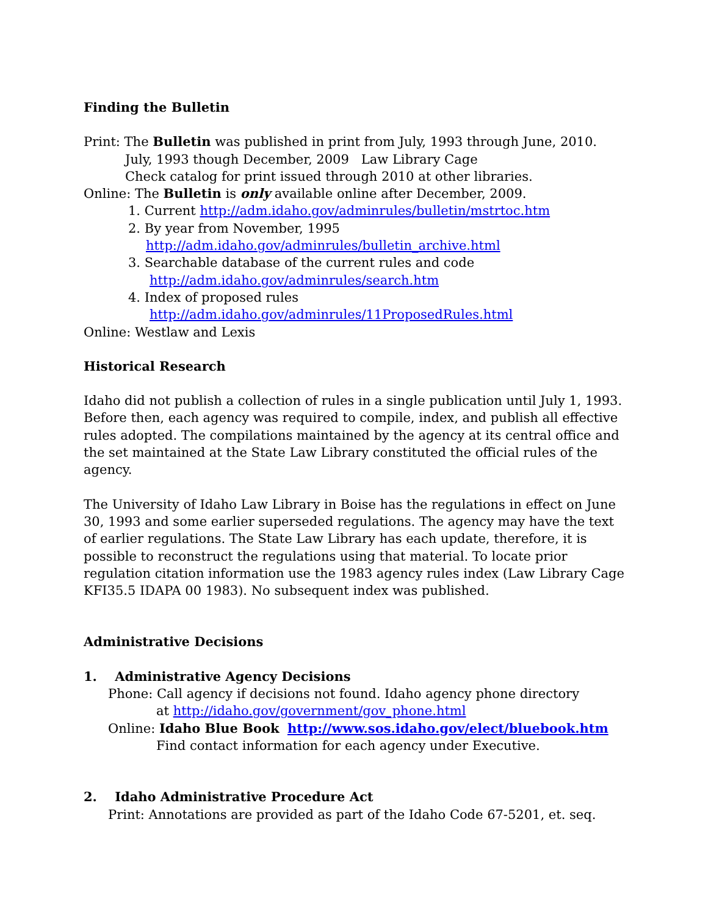Finding the Bulletin
Print: The Bulletin was published in print from July, 1993 through June, 2010.
July, 1993 though December, 2009 Law Library Cage
Check catalog for print issued through 2010 at other libraries.
Online: The Bulletin is only available online after December, 2009.
1. Current http://adm.idaho.gov/adminrules/bulletin/mstrtoc.htm
2. By year from November, 1995
http://adm.idaho.gov/adminrules/bulletin_archive.html
3. Searchable database of the current rules and code
http://adm.idaho.gov/adminrules/search.htm
4. Index of proposed rules
http://adm.idaho.gov/adminrules/11ProposedRules.html
Online: Westlaw and Lexis
Historical Research
Idaho did not publish a collection of rules in a single publication until July 1, 1993. Before then, each agency was required to compile, index, and publish all effective rules adopted. The compilations maintained by the agency at its central office and the set maintained at the State Law Library constituted the official rules of the agency.
The University of Idaho Law Library in Boise has the regulations in effect on June 30, 1993 and some earlier superseded regulations. The agency may have the text of earlier regulations. The State Law Library has each update, therefore, it is possible to reconstruct the regulations using that material. To locate prior regulation citation information use the 1983 agency rules index (Law Library Cage KFI35.5 IDAPA 00 1983). No subsequent index was published.
Administrative Decisions
1. Administrative Agency Decisions
Phone: Call agency if decisions not found. Idaho agency phone directory
at http://idaho.gov/government/gov_phone.html
Online: Idaho Blue Book http://www.sos.idaho.gov/elect/bluebook.htm
Find contact information for each agency under Executive.
2. Idaho Administrative Procedure Act
Print: Annotations are provided as part of the Idaho Code 67-5201, et. seq.